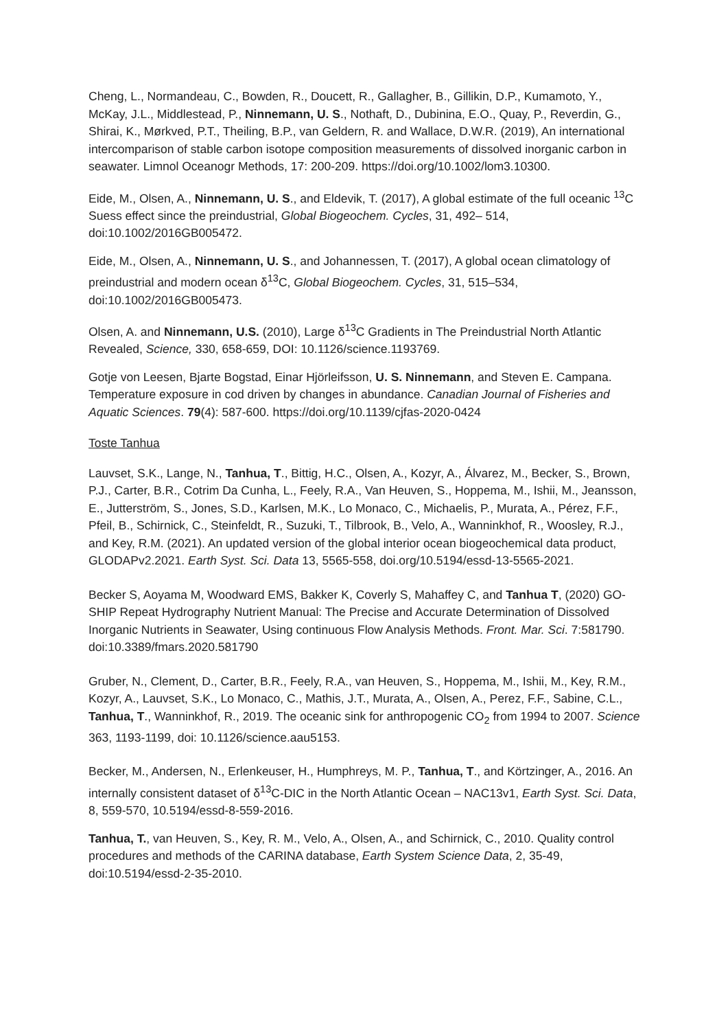Cheng, L., Normandeau, C., Bowden, R., Doucett, R., Gallagher, B., Gillikin, D.P., Kumamoto, Y., McKay, J.L., Middlestead, P., Ninnemann, U. S., Nothaft, D., Dubinina, E.O., Quay, P., Reverdin, G., Shirai, K., Mørkved, P.T., Theiling, B.P., van Geldern, R. and Wallace, D.W.R. (2019), An international intercomparison of stable carbon isotope composition measurements of dissolved inorganic carbon in seawater. Limnol Oceanogr Methods, 17: 200-209. https://doi.org/10.1002/lom3.10300.
Eide, M., Olsen, A., Ninnemann, U. S., and Eldevik, T. (2017), A global estimate of the full oceanic <sup>13</sup>C Suess effect since the preindustrial, Global Biogeochem. Cycles, 31, 492– 514, doi:10.1002/2016GB005472.
Eide, M., Olsen, A., Ninnemann, U. S., and Johannessen, T. (2017), A global ocean climatology of preindustrial and modern ocean δ<sup>13</sup>C, Global Biogeochem. Cycles, 31, 515–534, doi:10.1002/2016GB005473.
Olsen, A. and Ninnemann, U.S. (2010), Large δ<sup>13</sup>C Gradients in The Preindustrial North Atlantic Revealed, Science, 330, 658-659, DOI: 10.1126/science.1193769.
Gotje von Leesen, Bjarte Bogstad, Einar Hjörleifsson, U. S. Ninnemann, and Steven E. Campana. Temperature exposure in cod driven by changes in abundance. Canadian Journal of Fisheries and Aquatic Sciences. 79(4): 587-600. https://doi.org/10.1139/cjfas-2020-0424
Toste Tanhua
Lauvset, S.K., Lange, N., Tanhua, T., Bittig, H.C., Olsen, A., Kozyr, A., Álvarez, M., Becker, S., Brown, P.J., Carter, B.R., Cotrim Da Cunha, L., Feely, R.A., Van Heuven, S., Hoppema, M., Ishii, M., Jeansson, E., Jutterström, S., Jones, S.D., Karlsen, M.K., Lo Monaco, C., Michaelis, P., Murata, A., Pérez, F.F., Pfeil, B., Schirnick, C., Steinfeldt, R., Suzuki, T., Tilbrook, B., Velo, A., Wanninkhof, R., Woosley, R.J., and Key, R.M. (2021). An updated version of the global interior ocean biogeochemical data product, GLODAPv2.2021. Earth Syst. Sci. Data 13, 5565-558, doi.org/10.5194/essd-13-5565-2021.
Becker S, Aoyama M, Woodward EMS, Bakker K, Coverly S, Mahaffey C, and Tanhua T, (2020) GO-SHIP Repeat Hydrography Nutrient Manual: The Precise and Accurate Determination of Dissolved Inorganic Nutrients in Seawater, Using continuous Flow Analysis Methods. Front. Mar. Sci. 7:581790. doi:10.3389/fmars.2020.581790
Gruber, N., Clement, D., Carter, B.R., Feely, R.A., van Heuven, S., Hoppema, M., Ishii, M., Key, R.M., Kozyr, A., Lauvset, S.K., Lo Monaco, C., Mathis, J.T., Murata, A., Olsen, A., Perez, F.F., Sabine, C.L., Tanhua, T., Wanninkhof, R., 2019. The oceanic sink for anthropogenic CO<sub>2</sub> from 1994 to 2007. Science 363, 1193-1199, doi: 10.1126/science.aau5153.
Becker, M., Andersen, N., Erlenkeuser, H., Humphreys, M. P., Tanhua, T., and Körtzinger, A., 2016. An internally consistent dataset of δ<sup>13</sup>C-DIC in the North Atlantic Ocean – NAC13v1, Earth Syst. Sci. Data, 8, 559-570, 10.5194/essd-8-559-2016.
Tanhua, T., van Heuven, S., Key, R. M., Velo, A., Olsen, A., and Schirnick, C., 2010. Quality control procedures and methods of the CARINA database, Earth System Science Data, 2, 35-49, doi:10.5194/essd-2-35-2010.